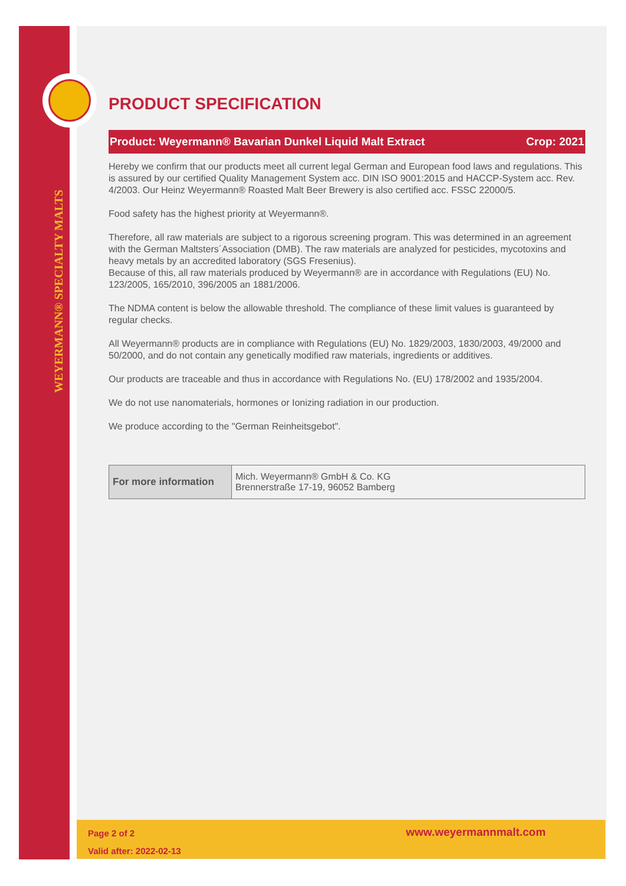WEYERMANN® SPECIALTY MALTS
PRODUCT SPECIFICATION
Product: Weyermann® Bavarian Dunkel Liquid Malt Extract Crop: 2021
Hereby we confirm that our products meet all current legal German and European food laws and regulations. This is assured by our certified Quality Management System acc. DIN ISO 9001:2015 and HACCP-System acc. Rev. 4/2003. Our Heinz Weyermann® Roasted Malt Beer Brewery is also certified acc. FSSC 22000/5.
Food safety has the highest priority at Weyermann®.
Therefore, all raw materials are subject to a rigorous screening program. This was determined in an agreement with the German Maltsters´Association (DMB). The raw materials are analyzed for pesticides, mycotoxins and heavy metals by an accredited laboratory (SGS Fresenius).
Because of this, all raw materials produced by Weyermann® are in accordance with Regulations (EU) No. 123/2005, 165/2010, 396/2005 an 1881/2006.
The NDMA content is below the allowable threshold. The compliance of these limit values is guaranteed by regular checks.
All Weyermann® products are in compliance with Regulations (EU) No. 1829/2003, 1830/2003, 49/2000 and 50/2000, and do not contain any genetically modified raw materials, ingredients or additives.
Our products are traceable and thus in accordance with Regulations No. (EU) 178/2002 and 1935/2004.
We do not use nanomaterials, hormones or Ionizing radiation in our production.
We produce according to the "German Reinheitsgebot".
| For more information | Mich. Weyermann® GmbH & Co. KG Brennerstraße 17-19, 96052 Bamberg |
Page 2 of 2
Valid after: 2022-02-13
www.weyermannmalt.com